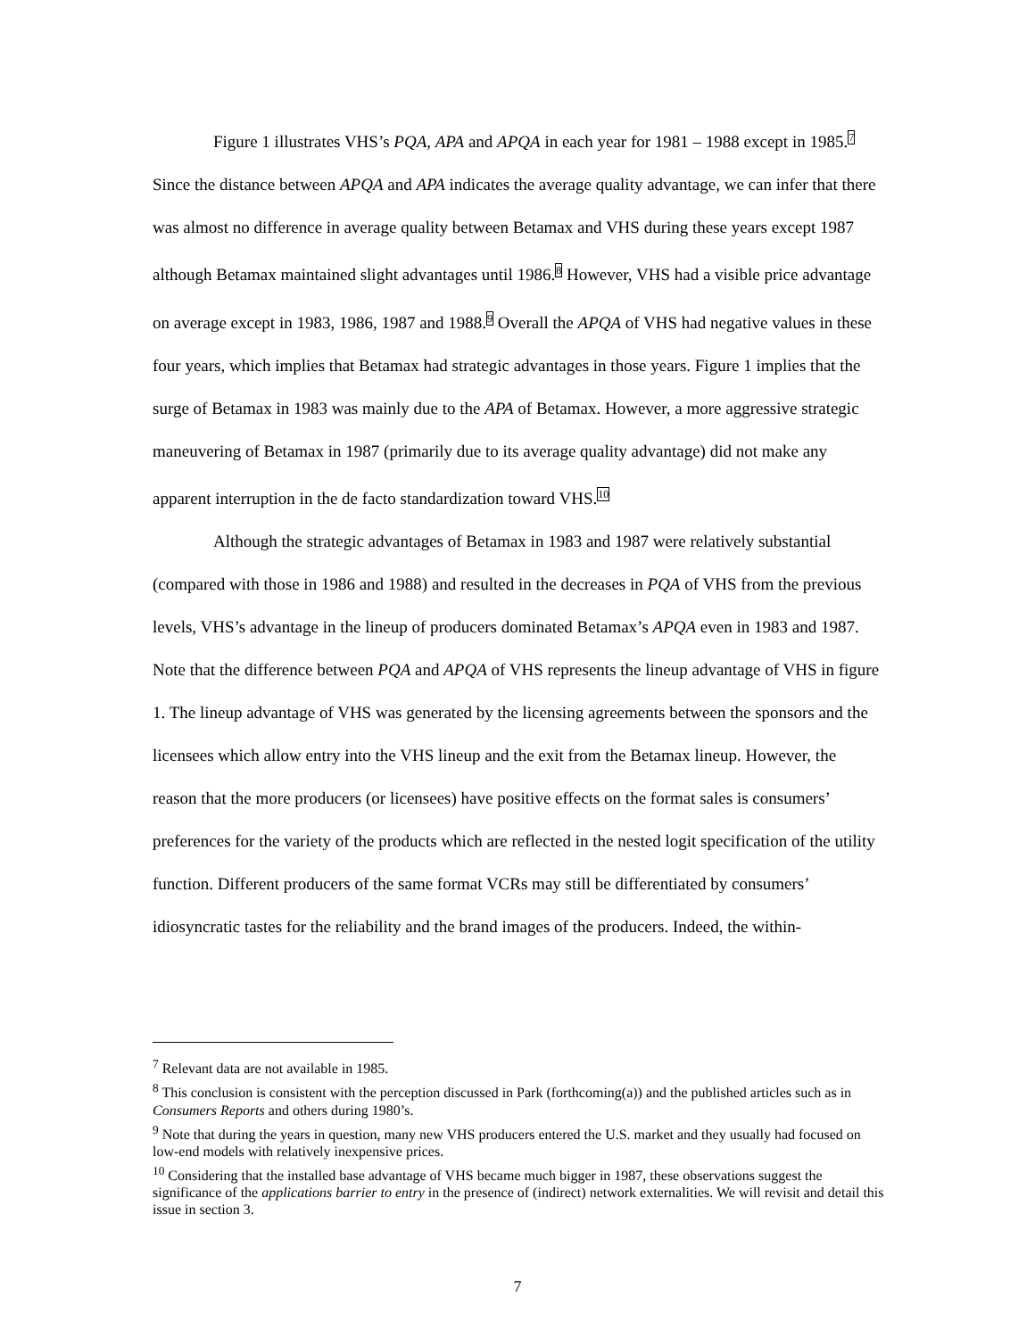Figure 1 illustrates VHS’s PQA, APA and APQA in each year for 1981 – 1988 except in 1985.<sup>7</sup> Since the distance between APQA and APA indicates the average quality advantage, we can infer that there was almost no difference in average quality between Betamax and VHS during these years except 1987 although Betamax maintained slight advantages until 1986.<sup>8</sup> However, VHS had a visible price advantage on average except in 1983, 1986, 1987 and 1988.<sup>9</sup> Overall the APQA of VHS had negative values in these four years, which implies that Betamax had strategic advantages in those years. Figure 1 implies that the surge of Betamax in 1983 was mainly due to the APA of Betamax. However, a more aggressive strategic maneuvering of Betamax in 1987 (primarily due to its average quality advantage) did not make any apparent interruption in the de facto standardization toward VHS.<sup>10</sup>
Although the strategic advantages of Betamax in 1983 and 1987 were relatively substantial (compared with those in 1986 and 1988) and resulted in the decreases in PQA of VHS from the previous levels, VHS’s advantage in the lineup of producers dominated Betamax’s APQA even in 1983 and 1987. Note that the difference between PQA and APQA of VHS represents the lineup advantage of VHS in figure 1. The lineup advantage of VHS was generated by the licensing agreements between the sponsors and the licensees which allow entry into the VHS lineup and the exit from the Betamax lineup. However, the reason that the more producers (or licensees) have positive effects on the format sales is consumers’ preferences for the variety of the products which are reflected in the nested logit specification of the utility function. Different producers of the same format VCRs may still be differentiated by consumers’ idiosyncratic tastes for the reliability and the brand images of the producers. Indeed, the within-
<sup>7</sup> Relevant data are not available in 1985.
<sup>8</sup> This conclusion is consistent with the perception discussed in Park (forthcoming(a)) and the published articles such as in Consumers Reports and others during 1980’s.
<sup>9</sup> Note that during the years in question, many new VHS producers entered the U.S. market and they usually had focused on low-end models with relatively inexpensive prices.
<sup>10</sup> Considering that the installed base advantage of VHS became much bigger in 1987, these observations suggest the significance of the applications barrier to entry in the presence of (indirect) network externalities. We will revisit and detail this issue in section 3.
7